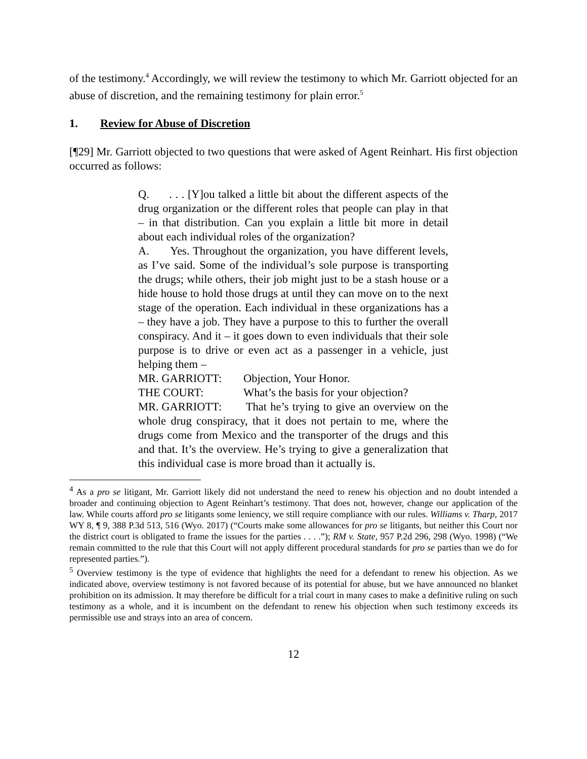of the testimony.<sup>4</sup> Accordingly, we will review the testimony to which Mr. Garriott objected for an abuse of discretion, and the remaining testimony for plain error.<sup>5</sup>
1. Review for Abuse of Discretion
[¶29] Mr. Garriott objected to two questions that were asked of Agent Reinhart. His first objection occurred as follows:
Q. . . . [Y]ou talked a little bit about the different aspects of the drug organization or the different roles that people can play in that – in that distribution. Can you explain a little bit more in detail about each individual roles of the organization?
A. Yes. Throughout the organization, you have different levels, as I’ve said. Some of the individual’s sole purpose is transporting the drugs; while others, their job might just to be a stash house or a hide house to hold those drugs at until they can move on to the next stage of the operation. Each individual in these organizations has a – they have a job. They have a purpose to this to further the overall conspiracy. And it – it goes down to even individuals that their sole purpose is to drive or even act as a passenger in a vehicle, just helping them –
MR. GARRIOTT: Objection, Your Honor.
THE COURT: What’s the basis for your objection?
MR. GARRIOTT: That he’s trying to give an overview on the whole drug conspiracy, that it does not pertain to me, where the drugs come from Mexico and the transporter of the drugs and this and that. It’s the overview. He’s trying to give a generalization that this individual case is more broad than it actually is.
<sup>4</sup> As a pro se litigant, Mr. Garriott likely did not understand the need to renew his objection and no doubt intended a broader and continuing objection to Agent Reinhart’s testimony. That does not, however, change our application of the law. While courts afford pro se litigants some leniency, we still require compliance with our rules. Williams v. Tharp, 2017 WY 8, ¶ 9, 388 P.3d 513, 516 (Wyo. 2017) (“Courts make some allowances for pro se litigants, but neither this Court nor the district court is obligated to frame the issues for the parties . . . .”); RM v. State, 957 P.2d 296, 298 (Wyo. 1998) (“We remain committed to the rule that this Court will not apply different procedural standards for pro se parties than we do for represented parties.”).
<sup>5</sup> Overview testimony is the type of evidence that highlights the need for a defendant to renew his objection. As we indicated above, overview testimony is not favored because of its potential for abuse, but we have announced no blanket prohibition on its admission. It may therefore be difficult for a trial court in many cases to make a definitive ruling on such testimony as a whole, and it is incumbent on the defendant to renew his objection when such testimony exceeds its permissible use and strays into an area of concern.
12